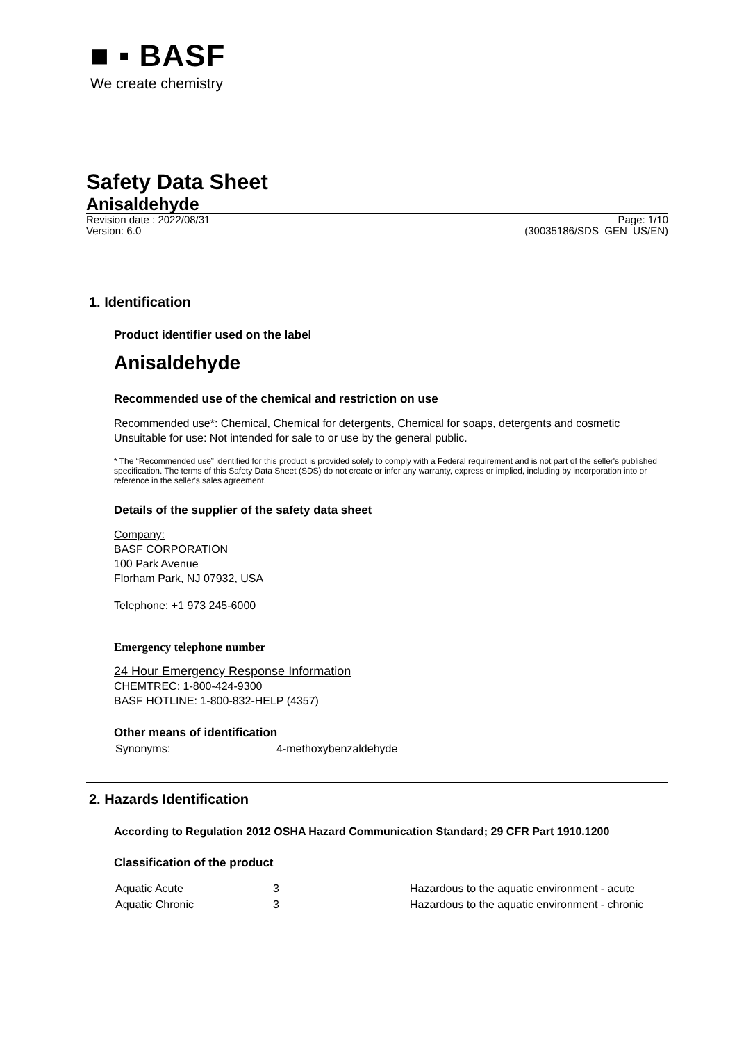■ ▪ BASF
We create chemistry
Safety Data Sheet
Anisaldehyde
Revision date : 2022/08/31
Version: 6.0
Page: 1/10
(30035186/SDS_GEN_US/EN)
1. Identification
Product identifier used on the label
Anisaldehyde
Recommended use of the chemical and restriction on use
Recommended use*: Chemical, Chemical for detergents, Chemical for soaps, detergents and cosmetic
Unsuitable for use: Not intended for sale to or use by the general public.
* The “Recommended use” identified for this product is provided solely to comply with a Federal requirement and is not part of the seller's published specification. The terms of this Safety Data Sheet (SDS) do not create or infer any warranty, express or implied, including by incorporation into or reference in the seller's sales agreement.
Details of the supplier of the safety data sheet
Company:
BASF CORPORATION
100 Park Avenue
Florham Park, NJ 07932, USA
Telephone: +1 973 245-6000
Emergency telephone number
24 Hour Emergency Response Information
CHEMTREC: 1-800-424-9300
BASF HOTLINE: 1-800-832-HELP (4357)
Other means of identification
| Synonyms: | 4-methoxybenzaldehyde |
2. Hazards Identification
According to Regulation 2012 OSHA Hazard Communication Standard; 29 CFR Part 1910.1200
Classification of the product
| Aquatic Acute | 3 | Hazardous to the aquatic environment - acute |
| Aquatic Chronic | 3 | Hazardous to the aquatic environment - chronic |